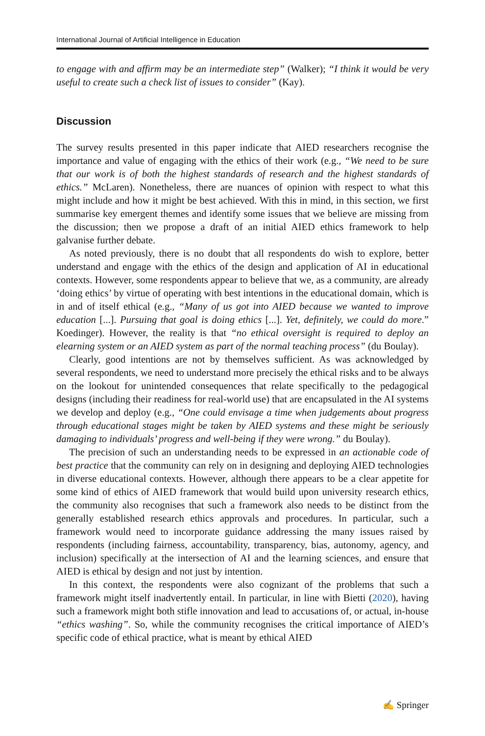International Journal of Artificial Intelligence in Education
to engage with and affirm may be an intermediate step” (Walker); “I think it would be very useful to create such a check list of issues to consider” (Kay).
Discussion
The survey results presented in this paper indicate that AIED researchers recognise the importance and value of engaging with the ethics of their work (e.g., “We need to be sure that our work is of both the highest standards of research and the highest standards of ethics.” McLaren). Nonetheless, there are nuances of opinion with respect to what this might include and how it might be best achieved. With this in mind, in this section, we first summarise key emergent themes and identify some issues that we believe are missing from the discussion; then we propose a draft of an initial AIED ethics framework to help galvanise further debate.
As noted previously, there is no doubt that all respondents do wish to explore, better understand and engage with the ethics of the design and application of AI in educational contexts. However, some respondents appear to believe that we, as a community, are already ‘doing ethics’ by virtue of operating with best intentions in the educational domain, which is in and of itself ethical (e.g., “Many of us got into AIED because we wanted to improve education [...]. Pursuing that goal is doing ethics [...]. Yet, definitely, we could do more.” Koedinger). However, the reality is that “no ethical oversight is required to deploy an elearning system or an AIED system as part of the normal teaching process” (du Boulay).
Clearly, good intentions are not by themselves sufficient. As was acknowledged by several respondents, we need to understand more precisely the ethical risks and to be always on the lookout for unintended consequences that relate specifically to the pedagogical designs (including their readiness for real-world use) that are encapsulated in the AI systems we develop and deploy (e.g., “One could envisage a time when judgements about progress through educational stages might be taken by AIED systems and these might be seriously damaging to individuals’ progress and well-being if they were wrong.” du Boulay).
The precision of such an understanding needs to be expressed in an actionable code of best practice that the community can rely on in designing and deploying AIED technologies in diverse educational contexts. However, although there appears to be a clear appetite for some kind of ethics of AIED framework that would build upon university research ethics, the community also recognises that such a framework also needs to be distinct from the generally established research ethics approvals and procedures. In particular, such a framework would need to incorporate guidance addressing the many issues raised by respondents (including fairness, accountability, transparency, bias, autonomy, agency, and inclusion) specifically at the intersection of AI and the learning sciences, and ensure that AIED is ethical by design and not just by intention.
In this context, the respondents were also cognizant of the problems that such a framework might itself inadvertently entail. In particular, in line with Bietti (2020), having such a framework might both stifle innovation and lead to accusations of, or actual, in-house “ethics washing”. So, while the community recognises the critical importance of AIED’s specific code of ethical practice, what is meant by ethical AIED
✍ Springer